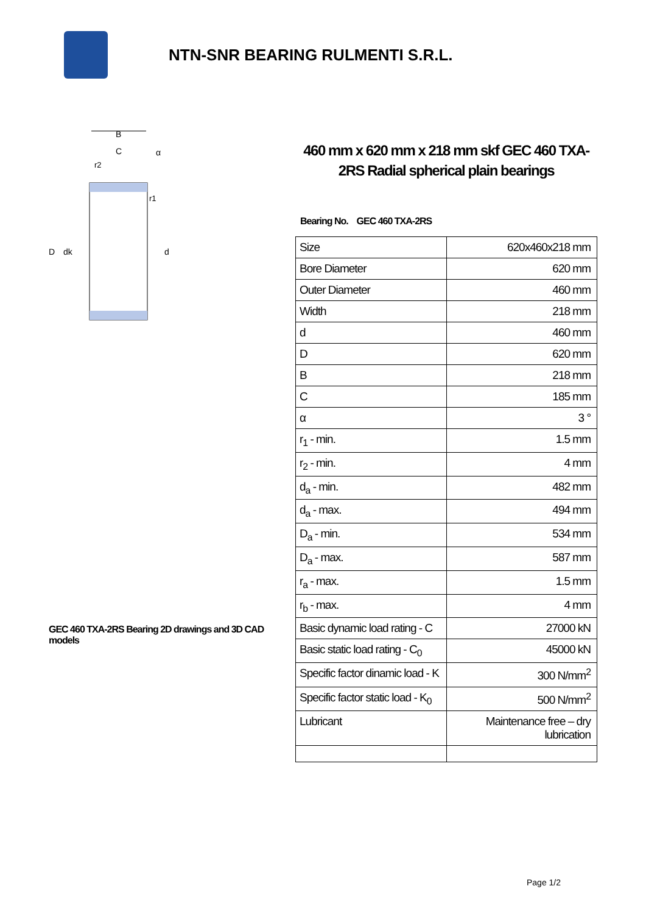NTN-SNR BEARING RULMENTI S.R.L.
B
C
α
D
dk
d
r2
r1
GEC 460 TXA-2RS Bearing 2D drawings and 3D CAD models
460 mm x 620 mm x 218 mm skf GEC 460 TXA-2RS Radial spherical plain bearings
Bearing No. GEC 460 TXA-2RS
| Size | 620x460x218 mm |
| Bore Diameter | 620 mm |
| Outer Diameter | 460 mm |
| Width | 218 mm |
| d | 460 mm |
| D | 620 mm |
| B | 218 mm |
| C | 185 mm |
| α | 3 ° |
| r<sub>1</sub> - min. | 1.5 mm |
| r<sub>2</sub> - min. | 4 mm |
| d<sub>a</sub> - min. | 482 mm |
| d<sub>a</sub> - max. | 494 mm |
| D<sub>a</sub> - min. | 534 mm |
| D<sub>a</sub> - max. | 587 mm |
| r<sub>a</sub> - max. | 1.5 mm |
| r<sub>b</sub> - max. | 4 mm |
| Basic dynamic load rating - C | 27000 kN |
| Basic static load rating - C<sub>0</sub> | 45000 kN |
| Specific factor dinamic load - K | 300 N/mm<sup>2</sup> |
| Specific factor static load - K<sub>0</sub> | 500 N/mm<sup>2</sup> |
| Lubricant | Maintenance free – dry lubrication |
Page 1/2